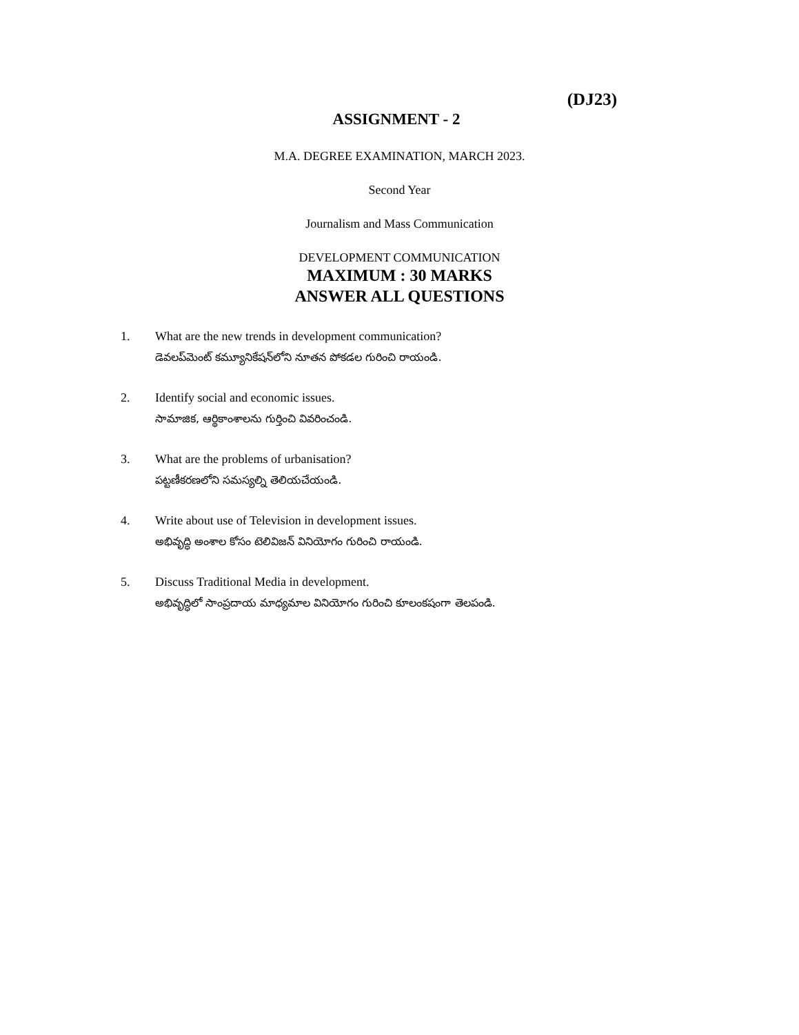(DJ23)
ASSIGNMENT - 2
M.A. DEGREE EXAMINATION, MARCH 2023.
Second Year
Journalism and Mass Communication
DEVELOPMENT COMMUNICATION
MAXIMUM : 30 MARKS
ANSWER ALL QUESTIONS
1. What are the new trends in development communication?
డెవలప్‌మెంట్ కమ్యూనికేషన్‌లోని నూతన పోకడల గురించి రాయండి.
2. Identify social and economic issues.
సామాజిక, ఆర్థికాంశాలను గుర్తించి వివరించండి.
3. What are the problems of urbanisation?
పట్టణీకరణలోని సమస్యల్ని తెలియచేయండి.
4. Write about use of Television in development issues.
అభివృద్ధి అంశాల కోసం టెలివిజన్ వినియోగం గురించి రాయండి.
5. Discuss Traditional Media in development.
అభివృద్ధిలో సాంప్రదాయ మాధ్యమాల వినియోగం గురించి కూలంకషంగా తెలపండి.